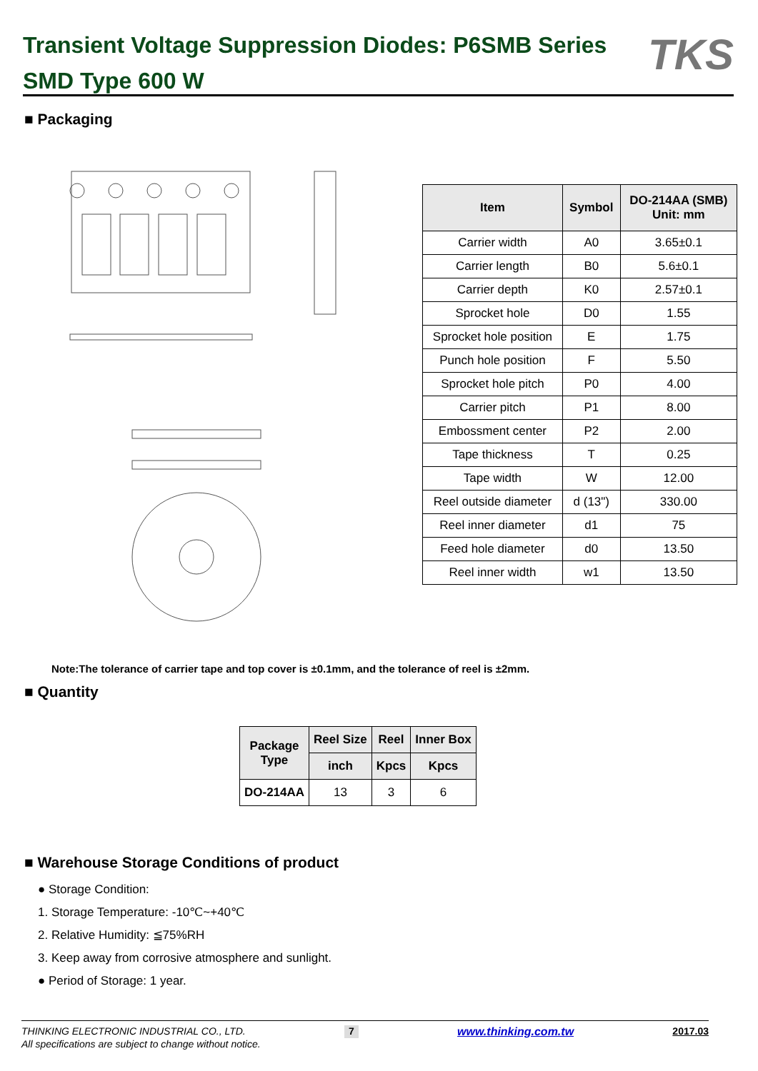Transient Voltage Suppression Diodes: P6SMB Series
SMD Type 600 W
TKS
■ Packaging
| Item | Symbol | DO-214AA (SMB) Unit: mm |
| --- | --- | --- |
| Carrier width | A0 | 3.65±0.1 |
| Carrier length | B0 | 5.6±0.1 |
| Carrier depth | K0 | 2.57±0.1 |
| Sprocket hole | D0 | 1.55 |
| Sprocket hole position | E | 1.75 |
| Punch hole position | F | 5.50 |
| Sprocket hole pitch | P0 | 4.00 |
| Carrier pitch | P1 | 8.00 |
| Embossment center | P2 | 2.00 |
| Tape thickness | T | 0.25 |
| Tape width | W | 12.00 |
| Reel outside diameter | d (13") | 330.00 |
| Reel inner diameter | d1 | 75 |
| Feed hole diameter | d0 | 13.50 |
| Reel inner width | w1 | 13.50 |
Note:The tolerance of carrier tape and top cover is ±0.1mm, and the tolerance of reel is ±2mm.
■ Quantity
| Package Type | Reel Size | Reel | Inner Box |
| --- | --- | --- | --- |
| | inch | Kpcs | Kpcs |
| DO-214AA | 13 | 3 | 6 |
■ Warehouse Storage Conditions of product
● Storage Condition:
1. Storage Temperature: -10℃~+40℃
2. Relative Humidity: ≦75%RH
3. Keep away from corrosive atmosphere and sunlight.
● Period of Storage: 1 year.
THINKING ELECTRONIC INDUSTRIAL CO., LTD. 7 www.thinking.com.tw 2017.03
All specifications are subject to change without notice.